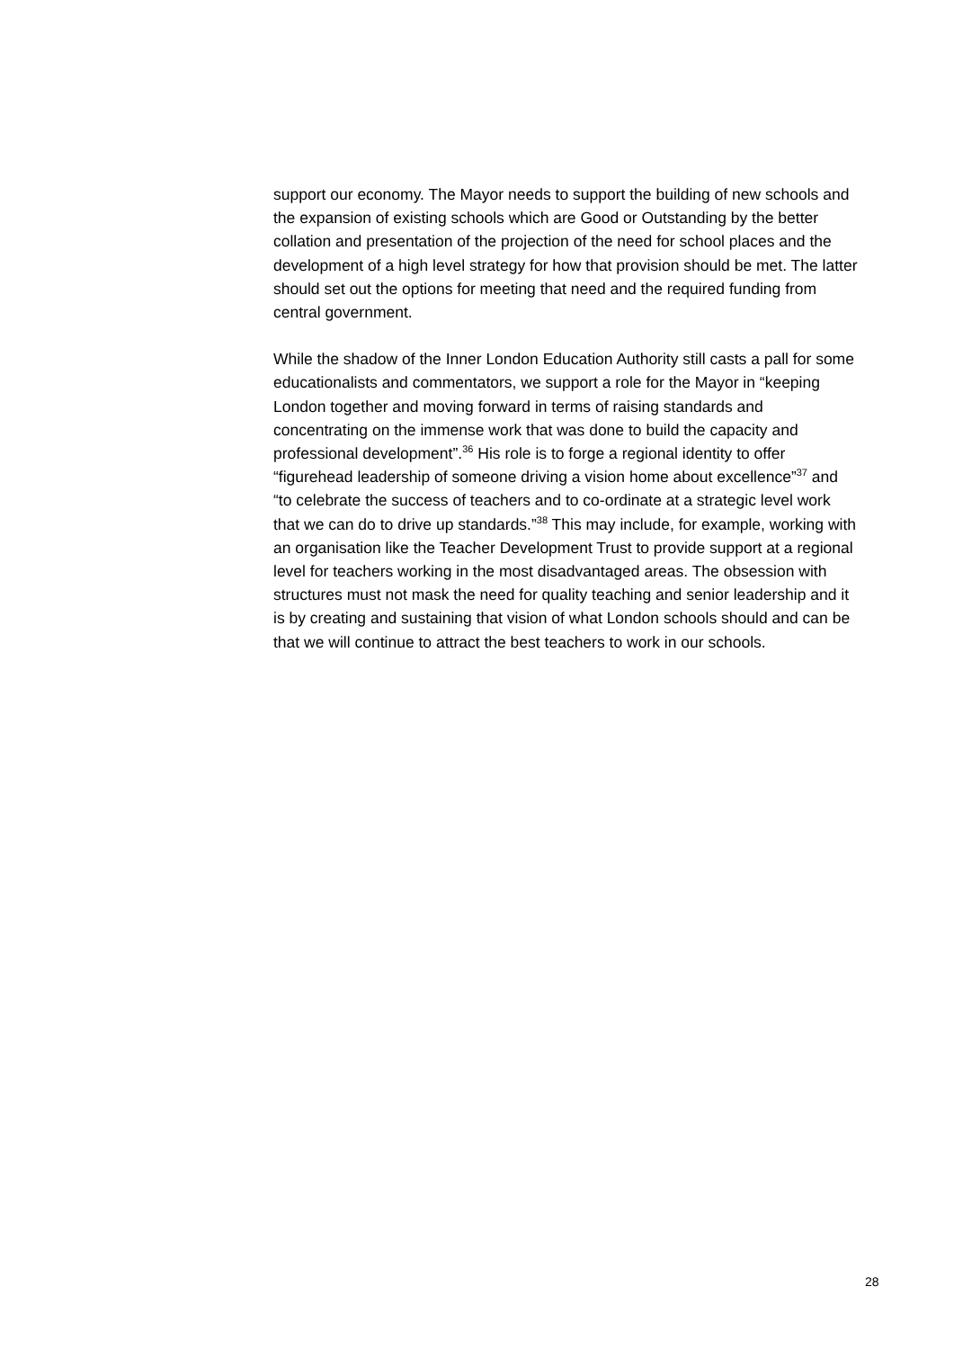support our economy. The Mayor needs to support the building of new schools and the expansion of existing schools which are Good or Outstanding by the better collation and presentation of the projection of the need for school places and the development of a high level strategy for how that provision should be met. The latter should set out the options for meeting that need and the required funding from central government.
While the shadow of the Inner London Education Authority still casts a pall for some educationalists and commentators, we support a role for the Mayor in “keeping London together and moving forward in terms of raising standards and concentrating on the immense work that was done to build the capacity and professional development”.<sup>36</sup> His role is to forge a regional identity to offer “figurehead leadership of someone driving a vision home about excellence”<sup>37</sup> and “to celebrate the success of teachers and to co-ordinate at a strategic level work that we can do to drive up standards.”<sup>38</sup> This may include, for example, working with an organisation like the Teacher Development Trust to provide support at a regional level for teachers working in the most disadvantaged areas. The obsession with structures must not mask the need for quality teaching and senior leadership and it is by creating and sustaining that vision of what London schools should and can be that we will continue to attract the best teachers to work in our schools.
28